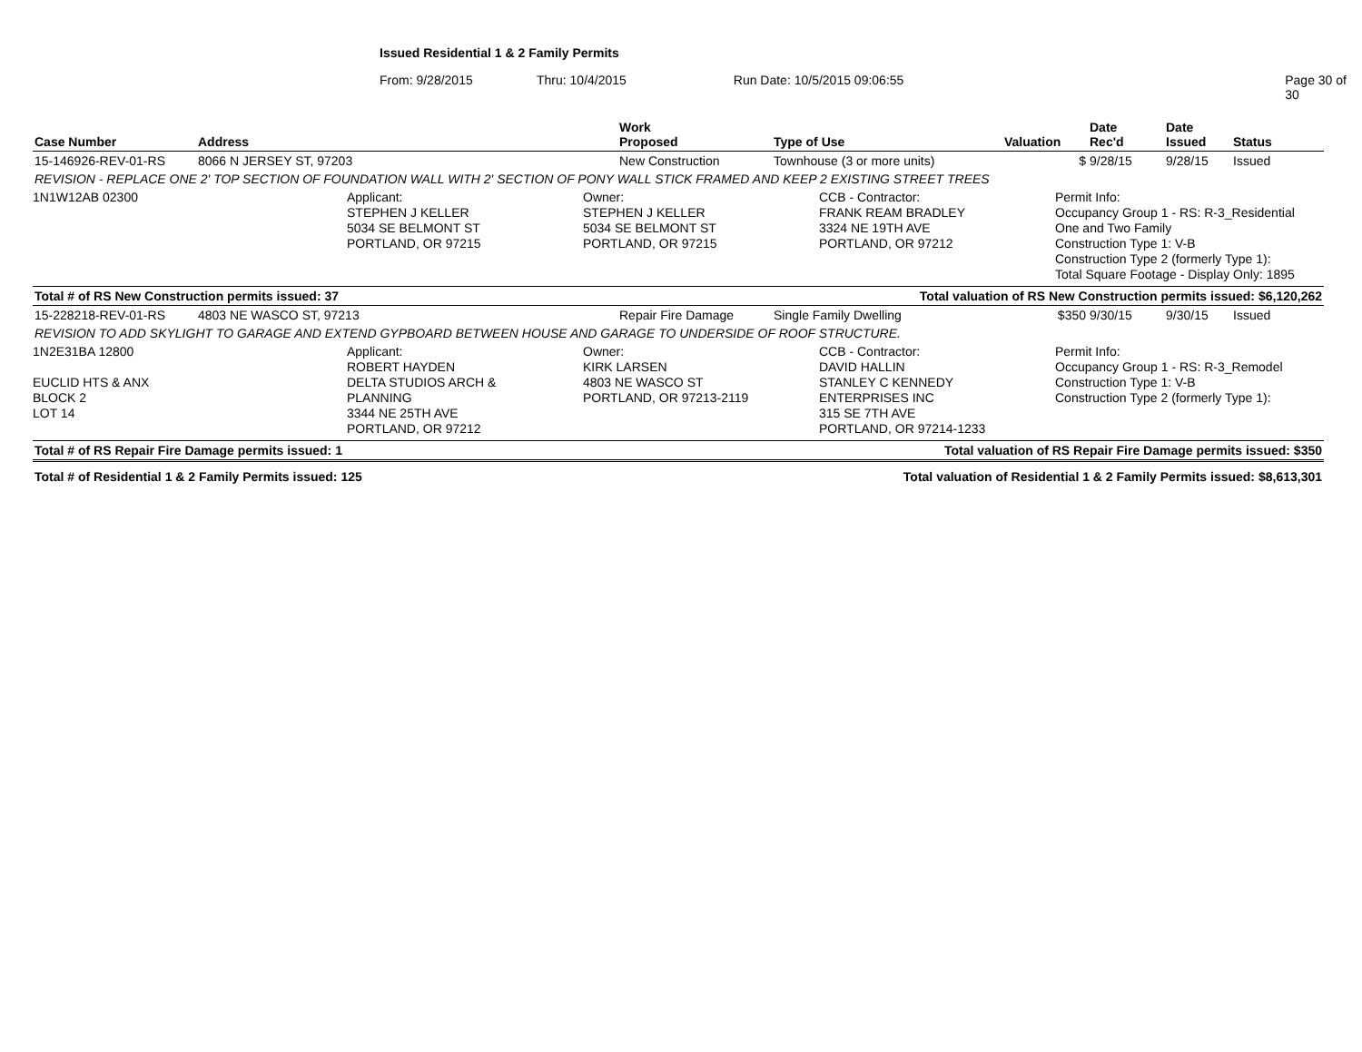Issued Residential 1 & 2 Family Permits
From: 9/28/2015 Thru: 10/4/2015 Run Date: 10/5/2015 09:06:55 Page 30 of 30
| Case Number | Address | Work Proposed | Type of Use | Valuation | Date Rec'd | Date Issued | Status |
| --- | --- | --- | --- | --- | --- | --- | --- |
| 15-146926-REV-01-RS | 8066 N JERSEY ST, 97203 | New Construction | Townhouse (3 or more units) | $ | 9/28/15 | 9/28/15 | Issued |
| REVISION - REPLACE ONE 2' TOP SECTION OF FOUNDATION WALL WITH 2' SECTION OF PONY WALL STICK FRAMED AND KEEP 2 EXISTING STREET TREES | | | | | | | |
1N1W12AB 02300 Applicant:
STEPHEN J KELLER
5034 SE BELMONT ST
PORTLAND, OR 97215
Owner:
STEPHEN J KELLER
5034 SE BELMONT ST
PORTLAND, OR 97215
CCB - Contractor:
FRANK REAM BRADLEY
3324 NE 19TH AVE
PORTLAND, OR 97212
Permit Info:
Occupancy Group 1 - RS: R-3_Residential
One and Two Family
Construction Type 1: V-B
Construction Type 2 (formerly Type 1):
Total Square Footage - Display Only: 1895
| Total # of RS New Construction permits issued: 37 | Total valuation of RS New Construction permits issued: $6,120,262 |
| 15-228218-REV-01-RS | 4803 NE WASCO ST, 97213 | Repair Fire Damage | Single Family Dwelling | $350 | 9/30/15 | 9/30/15 | Issued |
| REVISION TO ADD SKYLIGHT TO GARAGE AND EXTEND GYPBOARD BETWEEN HOUSE AND GARAGE TO UNDERSIDE OF ROOF STRUCTURE. | | | | | | | |
1N2E31BA 12800
EUCLID HTS & ANX
BLOCK 2
LOT 14
Applicant:
ROBERT HAYDEN
DELTA STUDIOS ARCH &
PLANNING
3344 NE 25TH AVE
PORTLAND, OR 97212
Owner:
KIRK LARSEN
4803 NE WASCO ST
PORTLAND, OR 97213-2119
CCB - Contractor:
DAVID HALLIN
STANLEY C KENNEDY
ENTERPRISES INC
315 SE 7TH AVE
PORTLAND, OR 97214-1233
Permit Info:
Occupancy Group 1 - RS: R-3_Remodel
Construction Type 1: V-B
Construction Type 2 (formerly Type 1):
| Total # of RS Repair Fire Damage permits issued: 1 | Total valuation of RS Repair Fire Damage permits issued: $350 |
| Total # of Residential 1 & 2 Family Permits issued: 125 | Total valuation of Residential 1 & 2 Family Permits issued: $8,613,301 |